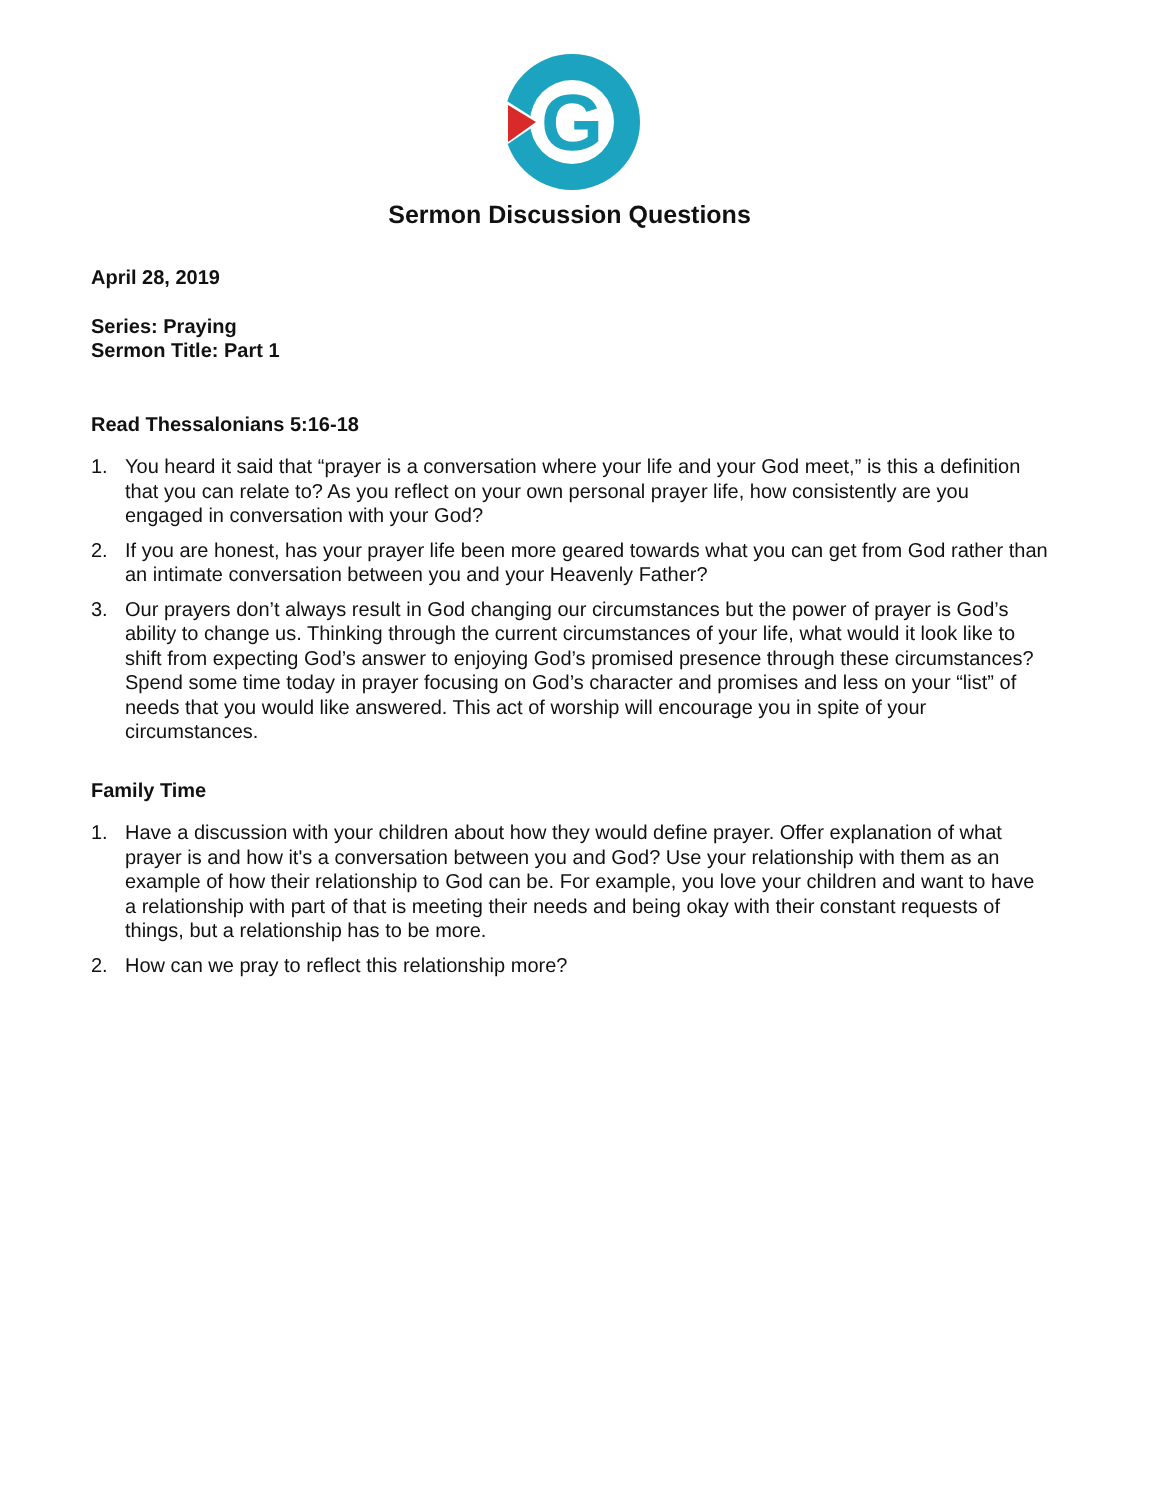G
Sermon Discussion Questions
April 28, 2019
Series: Praying
Sermon Title: Part 1
Read Thessalonians 5:16-18
1. You heard it said that “prayer is a conversation where your life and your God meet,” is this a definition that you can relate to? As you reflect on your own personal prayer life, how consistently are you engaged in conversation with your God?
2. If you are honest, has your prayer life been more geared towards what you can get from God rather than an intimate conversation between you and your Heavenly Father?
3. Our prayers don’t always result in God changing our circumstances but the power of prayer is God’s ability to change us. Thinking through the current circumstances of your life, what would it look like to shift from expecting God’s answer to enjoying God’s promised presence through these circumstances? Spend some time today in prayer focusing on God’s character and promises and less on your “list” of needs that you would like answered. This act of worship will encourage you in spite of your circumstances.
Family Time
1. Have a discussion with your children about how they would define prayer. Offer explanation of what prayer is and how it's a conversation between you and God? Use your relationship with them as an example of how their relationship to God can be. For example, you love your children and want to have a relationship with part of that is meeting their needs and being okay with their constant requests of things, but a relationship has to be more.
2. How can we pray to reflect this relationship more?